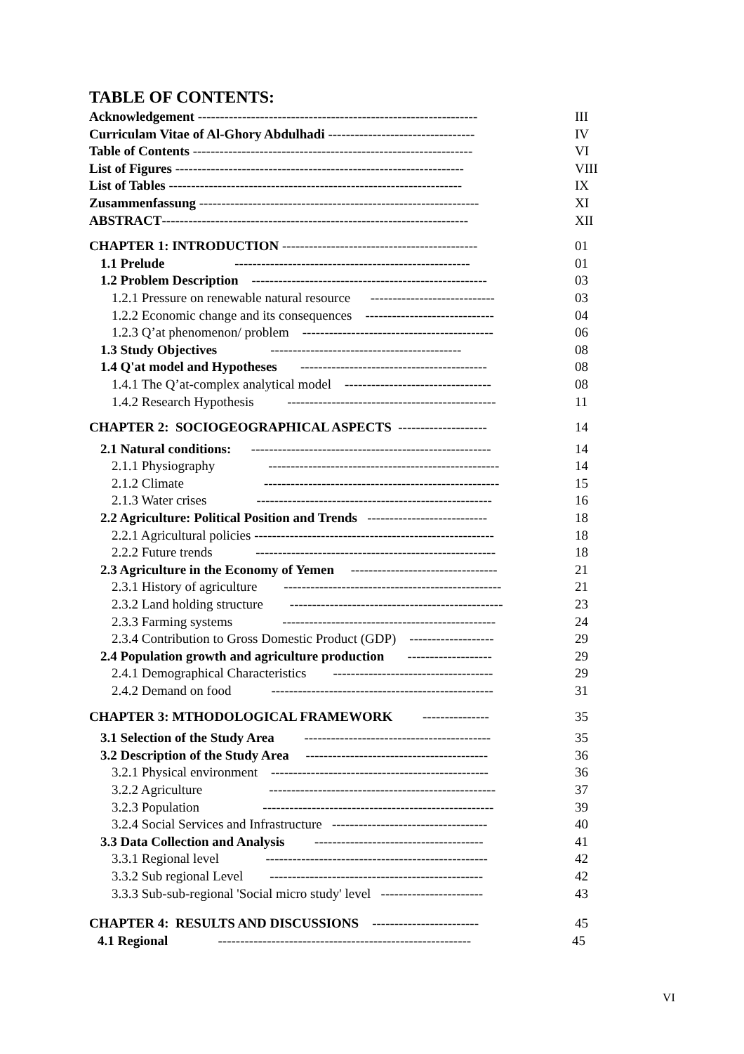TABLE OF CONTENTS:
Acknowledgement ---------------------------------------------------------------
III
Curriculam Vitae of Al-Ghory Abdulhadi ---------------------------------
IV
Table of Contents ---------------------------------------------------------------
VI
List of Figures -----------------------------------------------------------------
VIII
List of Tables ------------------------------------------------------------------
IX
Zusammenfassung ---------------------------------------------------------------
XI
ABSTRACT---------------------------------------------------------------------
XII
CHAPTER 1: INTRODUCTION --------------------------------------------
01
1.1 Prelude -----------------------------------------------------
01
1.2 Problem Description -----------------------------------------------------
03
1.2.1 Pressure on renewable natural resource ----------------------------
03
1.2.2 Economic change and its consequences -----------------------------
04
1.2.3 Q’at phenomenon/ problem -------------------------------------------
06
1.3 Study Objectives -------------------------------------------
08
1.4 Q'at model and Hypotheses ------------------------------------------
08
1.4.1 The Q’at-complex analytical model ---------------------------------
08
1.4.2 Research Hypothesis -----------------------------------------------
11
CHAPTER 2: SOCIOGEOGRAPHICAL ASPECTS -------------------- 14
2.1 Natural conditions: ------------------------------------------------------
14
2.1.1 Physiography ----------------------------------------------------
14
2.1.2 Climate -----------------------------------------------------
15
2.1.3 Water crises -----------------------------------------------------
16
2.2 Agriculture: Political Position and Trends ---------------------------
18
2.2.1 Agricultural policies ------------------------------------------------------
18
2.2.2 Future trends ------------------------------------------------------
18
2.3 Agriculture in the Economy of Yemen ---------------------------------
21
2.3.1 History of agriculture -------------------------------------------------
21
2.3.2 Land holding structure ------------------------------------------------
23
2.3.3 Farming systems ------------------------------------------------
24
2.3.4 Contribution to Gross Domestic Product (GDP) -------------------
29
2.4 Population growth and agriculture production -------------------
29
2.4.1 Demographical Characteristics ------------------------------------
29
2.4.2 Demand on food --------------------------------------------------
31
CHAPTER 3: MTHODOLOGICAL FRAMEWORK --------------- 35
3.1 Selection of the Study Area ------------------------------------------
35
3.2 Description of the Study Area -----------------------------------------
36
3.2.1 Physical environment -------------------------------------------------
36
3.2.2 Agriculture ---------------------------------------------------
37
3.2.3 Population ----------------------------------------------------
39
3.2.4 Social Services and Infrastructure -----------------------------------
40
3.3 Data Collection and Analysis --------------------------------------
41
3.3.1 Regional level --------------------------------------------------
42
3.3.2 Sub regional Level ------------------------------------------------
42
3.3.3 Sub-sub-regional 'Social micro study' level -----------------------
43
CHAPTER 4: RESULTS AND DISCUSSIONS ------------------------
45
4.1 Regional ---------------------------------------------------------
45
VI